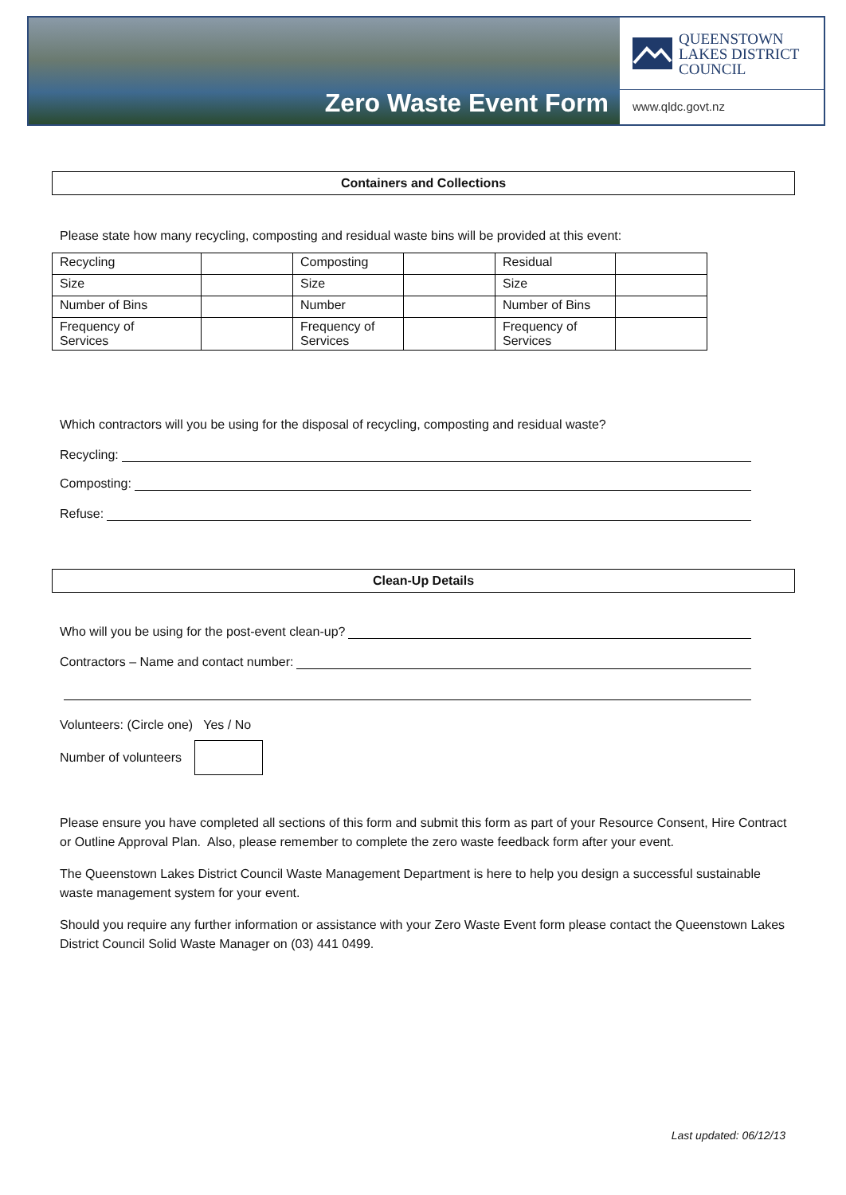Zero Waste Event Form
QUEENSTOWN
LAKES DISTRICT
COUNCIL
www.qldc.govt.nz
Containers and Collections
Please state how many recycling, composting and residual waste bins will be provided at this event:
| Recycling | | Composting | | Residual | |
| Size | | Size | | Size | |
| Number of Bins | | Number | | Number of Bins | |
| Frequency of Services | | Frequency of Services | | Frequency of Services | |
Which contractors will you be using for the disposal of recycling, composting and residual waste?
Recycling:
Composting:
Refuse:
Clean-Up Details
Who will you be using for the post-event clean-up?
Contractors – Name and contact number:
Volunteers: (Circle one) Yes / No
Number of volunteers
Please ensure you have completed all sections of this form and submit this form as part of your Resource Consent, Hire Contract or Outline Approval Plan. Also, please remember to complete the zero waste feedback form after your event.
The Queenstown Lakes District Council Waste Management Department is here to help you design a successful sustainable waste management system for your event.
Should you require any further information or assistance with your Zero Waste Event form please contact the Queenstown Lakes District Council Solid Waste Manager on (03) 441 0499.
Last updated: 06/12/13